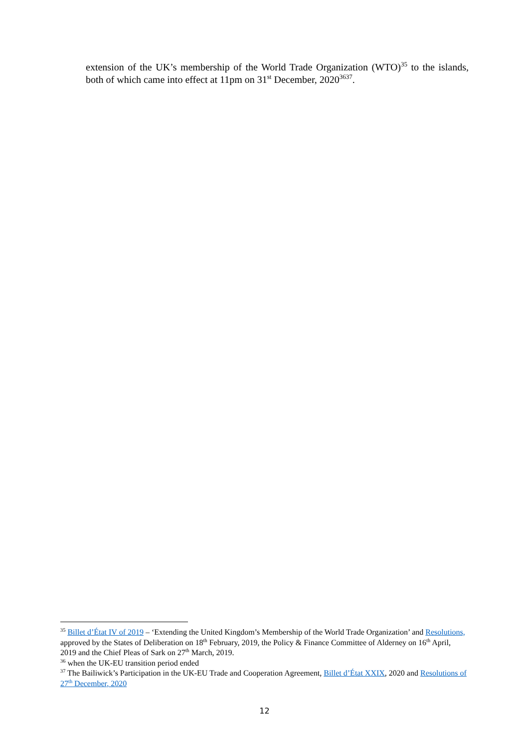extension of the UK’s membership of the World Trade Organization (WTO)<sup>35</sup> to the islands, both of which came into effect at 11pm on 31<sup>st</sup> December, 2020<sup>36</sup><sup>37</sup>.
<sup>35</sup> Billet d’État IV of 2019 – ‘Extending the United Kingdom’s Membership of the World Trade Organization’ and Resolutions, approved by the States of Deliberation on 18<sup>th</sup> February, 2019, the Policy & Finance Committee of Alderney on 16<sup>th</sup> April, 2019 and the Chief Pleas of Sark on 27<sup>th</sup> March, 2019.
<sup>36</sup> when the UK-EU transition period ended
<sup>37</sup> The Bailiwick’s Participation in the UK-EU Trade and Cooperation Agreement, Billet d’État XXIX, 2020 and Resolutions of 27<sup>th</sup> December, 2020
12